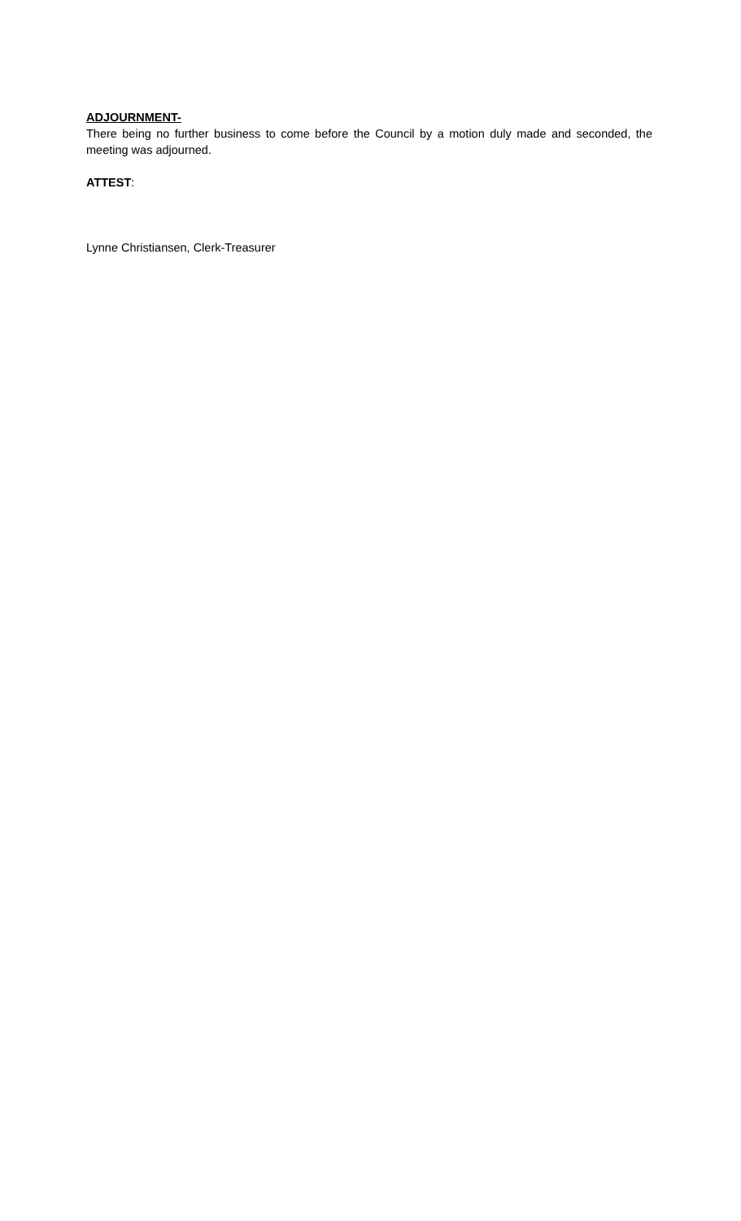ADJOURNMENT-
There being no further business to come before the Council by a motion duly made and seconded, the meeting was adjourned.
ATTEST:
Lynne Christiansen, Clerk-Treasurer